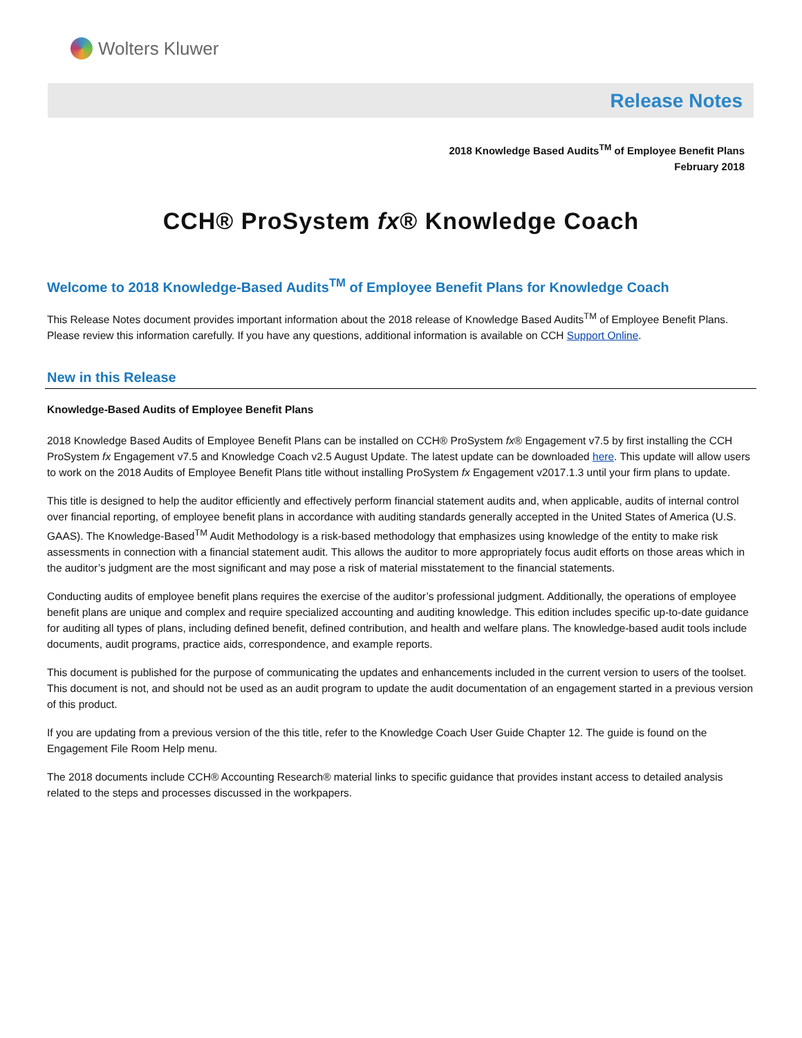Wolters Kluwer
Release Notes
2018 Knowledge Based Audits<sup>TM</sup> of Employee Benefit Plans
February 2018
CCH® ProSystem fx® Knowledge Coach
Welcome to 2018 Knowledge-Based Audits<sup>TM</sup> of Employee Benefit Plans for Knowledge Coach
This Release Notes document provides important information about the 2018 release of Knowledge Based Audits<sup>TM</sup> of Employee Benefit Plans. Please review this information carefully. If you have any questions, additional information is available on CCH Support Online.
New in this Release
Knowledge-Based Audits of Employee Benefit Plans
2018 Knowledge Based Audits of Employee Benefit Plans can be installed on CCH® ProSystem fx® Engagement v7.5 by first installing the CCH ProSystem fx Engagement v7.5 and Knowledge Coach v2.5 August Update. The latest update can be downloaded here. This update will allow users to work on the 2018 Audits of Employee Benefit Plans title without installing ProSystem fx Engagement v2017.1.3 until your firm plans to update.
This title is designed to help the auditor efficiently and effectively perform financial statement audits and, when applicable, audits of internal control over financial reporting, of employee benefit plans in accordance with auditing standards generally accepted in the United States of America (U.S. GAAS). The Knowledge-Based<sup>TM</sup> Audit Methodology is a risk-based methodology that emphasizes using knowledge of the entity to make risk assessments in connection with a financial statement audit. This allows the auditor to more appropriately focus audit efforts on those areas which in the auditor’s judgment are the most significant and may pose a risk of material misstatement to the financial statements.
Conducting audits of employee benefit plans requires the exercise of the auditor’s professional judgment. Additionally, the operations of employee benefit plans are unique and complex and require specialized accounting and auditing knowledge. This edition includes specific up-to-date guidance for auditing all types of plans, including defined benefit, defined contribution, and health and welfare plans. The knowledge-based audit tools include documents, audit programs, practice aids, correspondence, and example reports.
This document is published for the purpose of communicating the updates and enhancements included in the current version to users of the toolset. This document is not, and should not be used as an audit program to update the audit documentation of an engagement started in a previous version of this product.
If you are updating from a previous version of the this title, refer to the Knowledge Coach User Guide Chapter 12. The guide is found on the Engagement File Room Help menu.
The 2018 documents include CCH® Accounting Research® material links to specific guidance that provides instant access to detailed analysis related to the steps and processes discussed in the workpapers.